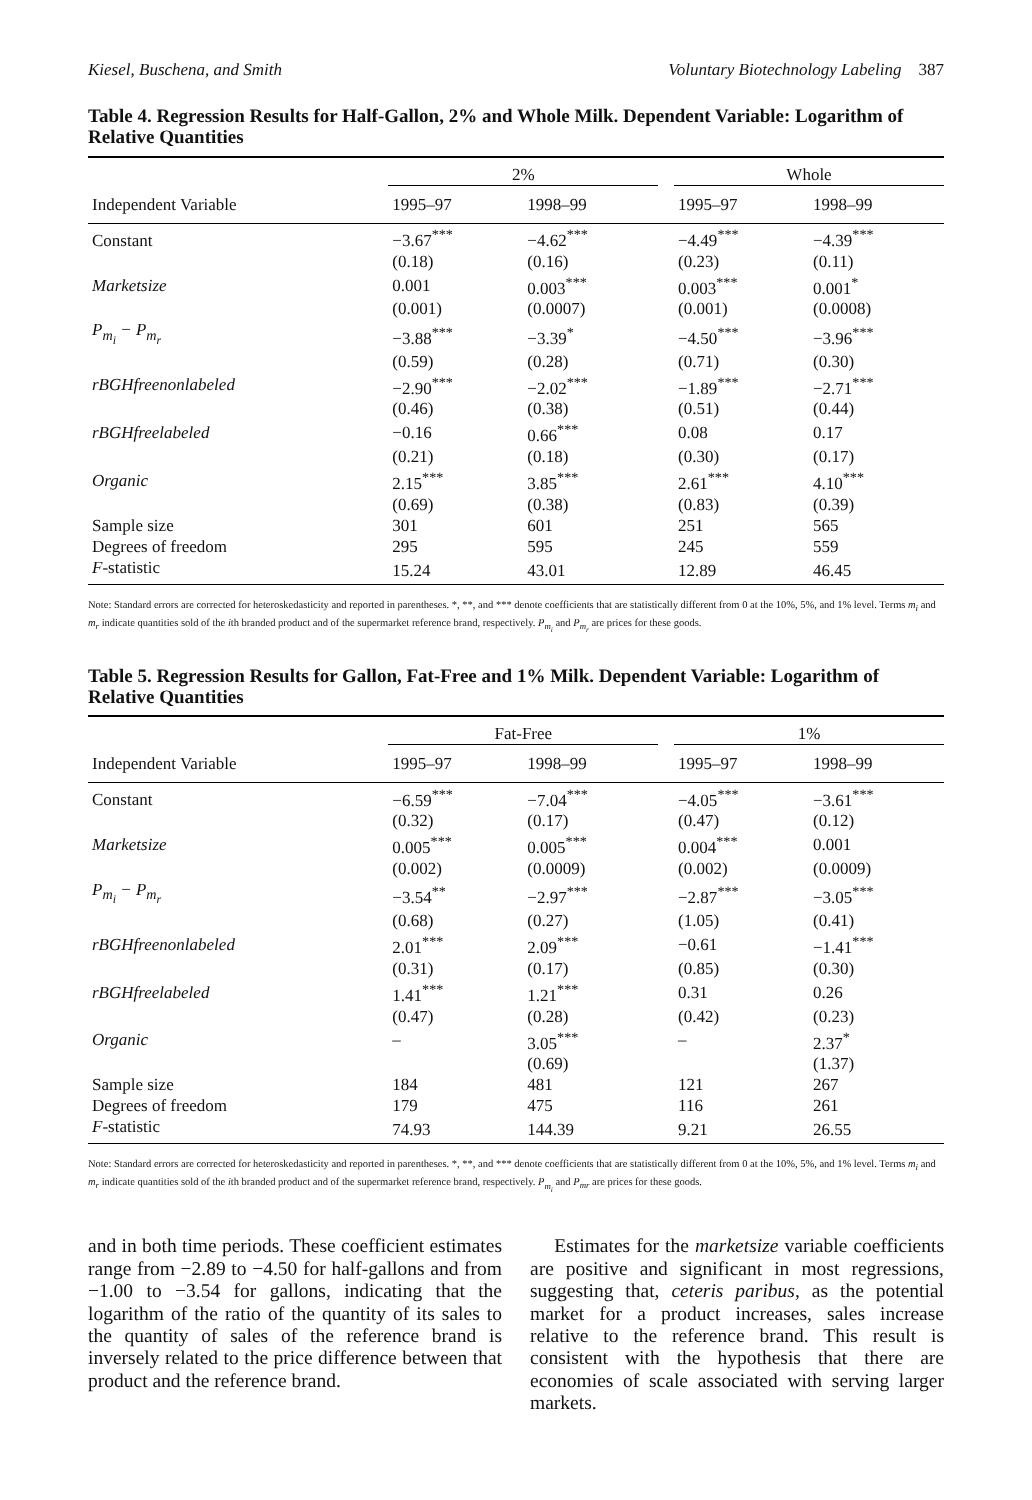Kiesel, Buschena, and Smith Voluntary Biotechnology Labeling 387
Table 4. Regression Results for Half-Gallon, 2% and Whole Milk. Dependent Variable: Logarithm of Relative Quantities
| | 2% | | | Whole | |
| --- | --- | --- | --- | --- | --- |
| Independent Variable | 1995–97 | 1998–99 | | 1995–97 | 1998–99 |
| Constant | −3.67<sup>***</sup> | −4.62<sup>***</sup> | | −4.49<sup>***</sup> | −4.39<sup>***</sup> |
| | (0.18) | (0.16) | | (0.23) | (0.11) |
| Marketsize | 0.001 | 0.003<sup>***</sup> | | 0.003<sup>***</sup> | 0.001<sup>*</sup> |
| | (0.001) | (0.0007) | | (0.001) | (0.0008) |
| P<sub>m<sub>i</sub></sub> − P<sub>m<sub>r</sub></sub> | −3.88<sup>***</sup> | −3.39<sup>*</sup> | | −4.50<sup>***</sup> | −3.96<sup>***</sup> |
| | (0.59) | (0.28) | | (0.71) | (0.30) |
| rBGHfreenonlabeled | −2.90<sup>***</sup> | −2.02<sup>***</sup> | | −1.89<sup>***</sup> | −2.71<sup>***</sup> |
| | (0.46) | (0.38) | | (0.51) | (0.44) |
| rBGHfreelabeled | −0.16 | 0.66<sup>***</sup> | | 0.08 | 0.17 |
| | (0.21) | (0.18) | | (0.30) | (0.17) |
| Organic | 2.15<sup>***</sup> | 3.85<sup>***</sup> | | 2.61<sup>***</sup> | 4.10<sup>***</sup> |
| | (0.69) | (0.38) | | (0.83) | (0.39) |
| Sample size | 301 | 601 | | 251 | 565 |
| Degrees of freedom | 295 | 595 | | 245 | 559 |
| F -statistic | 15.24 | 43.01 | | 12.89 | 46.45 |
Note: Standard errors are corrected for heteroskedasticity and reported in parentheses. *, **, and *** denote coefficients that are statistically different from 0 at the 10%, 5%, and 1% level. Terms m<sub>i</sub> and m<sub>r</sub> indicate quantities sold of the ith branded product and of the supermarket reference brand, respectively. P<sub>m<sub>i</sub></sub> and P<sub>m<sub>r</sub></sub> are prices for these goods.
Table 5. Regression Results for Gallon, Fat-Free and 1% Milk. Dependent Variable: Logarithm of Relative Quantities
| | Fat-Free | | | 1% | |
| --- | --- | --- | --- | --- | --- |
| Independent Variable | 1995–97 | 1998–99 | | 1995–97 | 1998–99 |
| Constant | −6.59<sup>***</sup> | −7.04<sup>***</sup> | | −4.05<sup>***</sup> | −3.61<sup>***</sup> |
| | (0.32) | (0.17) | | (0.47) | (0.12) |
| Marketsize | 0.005<sup>***</sup> | 0.005<sup>***</sup> | | 0.004<sup>***</sup> | 0.001 |
| | (0.002) | (0.0009) | | (0.002) | (0.0009) |
| P<sub>m<sub>i</sub></sub> − P<sub>m<sub>r</sub></sub> | −3.54<sup>**</sup> | −2.97<sup>***</sup> | | −2.87<sup>***</sup> | −3.05<sup>***</sup> |
| | (0.68) | (0.27) | | (1.05) | (0.41) |
| rBGHfreenonlabeled | 2.01<sup>***</sup> | 2.09<sup>***</sup> | | −0.61 | −1.41<sup>***</sup> |
| | (0.31) | (0.17) | | (0.85) | (0.30) |
| rBGHfreelabeled | 1.41<sup>***</sup> | 1.21<sup>***</sup> | | 0.31 | 0.26 |
| | (0.47) | (0.28) | | (0.42) | (0.23) |
| Organic | – | 3.05<sup>***</sup> | | – | 2.37<sup>*</sup> |
| | | (0.69) | | | (1.37) |
| Sample size | 184 | 481 | | 121 | 267 |
| Degrees of freedom | 179 | 475 | | 116 | 261 |
| F -statistic | 74.93 | 144.39 | | 9.21 | 26.55 |
Note: Standard errors are corrected for heteroskedasticity and reported in parentheses. *, **, and *** denote coefficients that are statistically different from 0 at the 10%, 5%, and 1% level. Terms m<sub>i</sub> and m<sub>r</sub> indicate quantities sold of the ith branded product and of the supermarket reference brand, respectively. P<sub>m<sub>i</sub></sub> and P<sub>mr</sub> are prices for these goods.
and in both time periods. These coefficient estimates range from −2.89 to −4.50 for half-gallons and from −1.00 to −3.54 for gallons, indicating that the logarithm of the ratio of the quantity of its sales to the quantity of sales of the reference brand is inversely related to the price difference between that product and the reference brand.
Estimates for the marketsize variable coefficients are positive and significant in most regressions, suggesting that, ceteris paribus, as the potential market for a product increases, sales increase relative to the reference brand. This result is consistent with the hypothesis that there are economies of scale associated with serving larger markets.